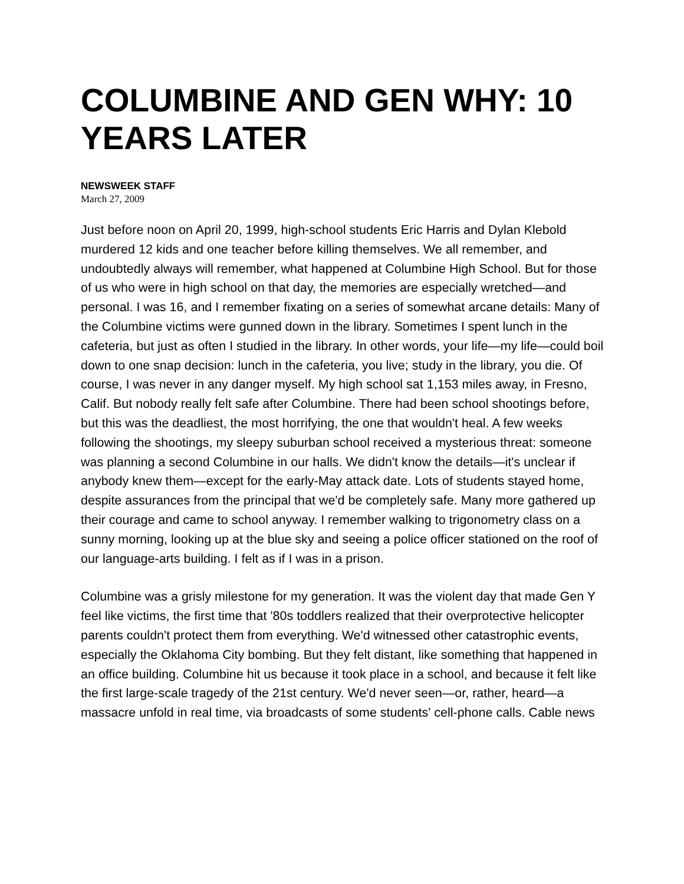COLUMBINE AND GEN WHY: 10 YEARS LATER
NEWSWEEK STAFF
March 27, 2009
Just before noon on April 20, 1999, high-school students Eric Harris and Dylan Klebold murdered 12 kids and one teacher before killing themselves. We all remember, and undoubtedly always will remember, what happened at Columbine High School. But for those of us who were in high school on that day, the memories are especially wretched—and personal. I was 16, and I remember fixating on a series of somewhat arcane details: Many of the Columbine victims were gunned down in the library. Sometimes I spent lunch in the cafeteria, but just as often I studied in the library. In other words, your life—my life—could boil down to one snap decision: lunch in the cafeteria, you live; study in the library, you die. Of course, I was never in any danger myself. My high school sat 1,153 miles away, in Fresno, Calif. But nobody really felt safe after Columbine. There had been school shootings before, but this was the deadliest, the most horrifying, the one that wouldn't heal. A few weeks following the shootings, my sleepy suburban school received a mysterious threat: someone was planning a second Columbine in our halls. We didn't know the details—it's unclear if anybody knew them—except for the early-May attack date. Lots of students stayed home, despite assurances from the principal that we'd be completely safe. Many more gathered up their courage and came to school anyway. I remember walking to trigonometry class on a sunny morning, looking up at the blue sky and seeing a police officer stationed on the roof of our language-arts building. I felt as if I was in a prison.
Columbine was a grisly milestone for my generation. It was the violent day that made Gen Y feel like victims, the first time that '80s toddlers realized that their overprotective helicopter parents couldn't protect them from everything. We'd witnessed other catastrophic events, especially the Oklahoma City bombing. But they felt distant, like something that happened in an office building. Columbine hit us because it took place in a school, and because it felt like the first large-scale tragedy of the 21st century. We'd never seen—or, rather, heard—a massacre unfold in real time, via broadcasts of some students' cell-phone calls. Cable news